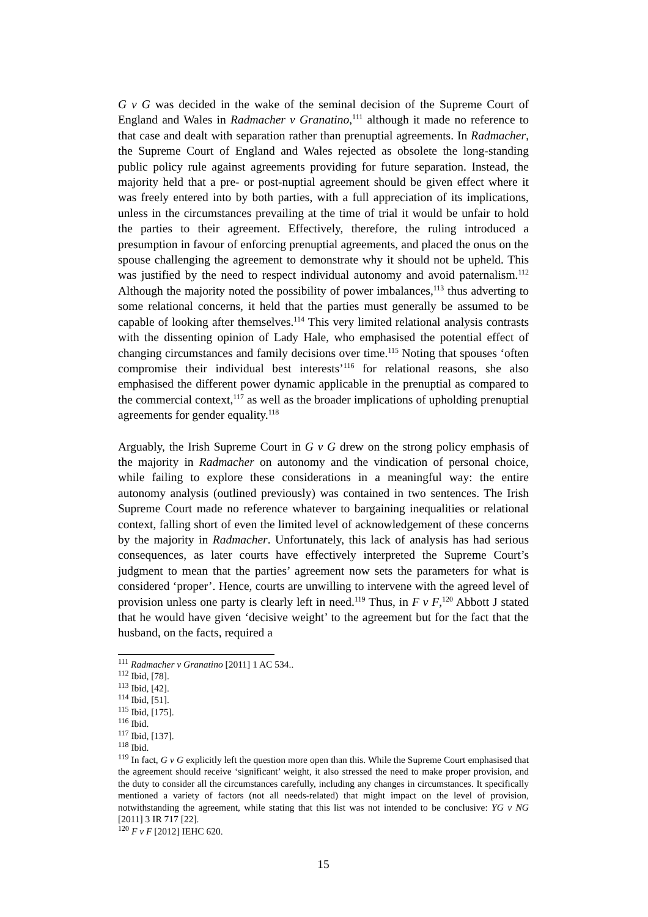G v G was decided in the wake of the seminal decision of the Supreme Court of England and Wales in Radmacher v Granatino,<sup>111</sup> although it made no reference to that case and dealt with separation rather than prenuptial agreements. In Radmacher, the Supreme Court of England and Wales rejected as obsolete the long-standing public policy rule against agreements providing for future separation. Instead, the majority held that a pre- or post-nuptial agreement should be given effect where it was freely entered into by both parties, with a full appreciation of its implications, unless in the circumstances prevailing at the time of trial it would be unfair to hold the parties to their agreement. Effectively, therefore, the ruling introduced a presumption in favour of enforcing prenuptial agreements, and placed the onus on the spouse challenging the agreement to demonstrate why it should not be upheld. This was justified by the need to respect individual autonomy and avoid paternalism.<sup>112</sup> Although the majority noted the possibility of power imbalances,<sup>113</sup> thus adverting to some relational concerns, it held that the parties must generally be assumed to be capable of looking after themselves.<sup>114</sup> This very limited relational analysis contrasts with the dissenting opinion of Lady Hale, who emphasised the potential effect of changing circumstances and family decisions over time.<sup>115</sup> Noting that spouses ‘often compromise their individual best interests’<sup>116</sup> for relational reasons, she also emphasised the different power dynamic applicable in the prenuptial as compared to the commercial context,<sup>117</sup> as well as the broader implications of upholding prenuptial agreements for gender equality.<sup>118</sup>
Arguably, the Irish Supreme Court in G v G drew on the strong policy emphasis of the majority in Radmacher on autonomy and the vindication of personal choice, while failing to explore these considerations in a meaningful way: the entire autonomy analysis (outlined previously) was contained in two sentences. The Irish Supreme Court made no reference whatever to bargaining inequalities or relational context, falling short of even the limited level of acknowledgement of these concerns by the majority in Radmacher. Unfortunately, this lack of analysis has had serious consequences, as later courts have effectively interpreted the Supreme Court’s judgment to mean that the parties’ agreement now sets the parameters for what is considered ‘proper’. Hence, courts are unwilling to intervene with the agreed level of provision unless one party is clearly left in need.<sup>119</sup> Thus, in F v F,<sup>120</sup> Abbott J stated that he would have given ‘decisive weight’ to the agreement but for the fact that the husband, on the facts, required a
<sup>111</sup> Radmacher v Granatino [2011] 1 AC 534..
<sup>112</sup> Ibid, [78].
<sup>113</sup> Ibid, [42].
<sup>114</sup> Ibid, [51].
<sup>115</sup> Ibid, [175].
<sup>116</sup> Ibid.
<sup>117</sup> Ibid, [137].
<sup>118</sup> Ibid.
<sup>119</sup> In fact, G v G explicitly left the question more open than this. While the Supreme Court emphasised that the agreement should receive ‘significant’ weight, it also stressed the need to make proper provision, and the duty to consider all the circumstances carefully, including any changes in circumstances. It specifically mentioned a variety of factors (not all needs-related) that might impact on the level of provision, notwithstanding the agreement, while stating that this list was not intended to be conclusive: YG v NG [2011] 3 IR 717 [22].
<sup>120</sup> F v F [2012] IEHC 620.
15